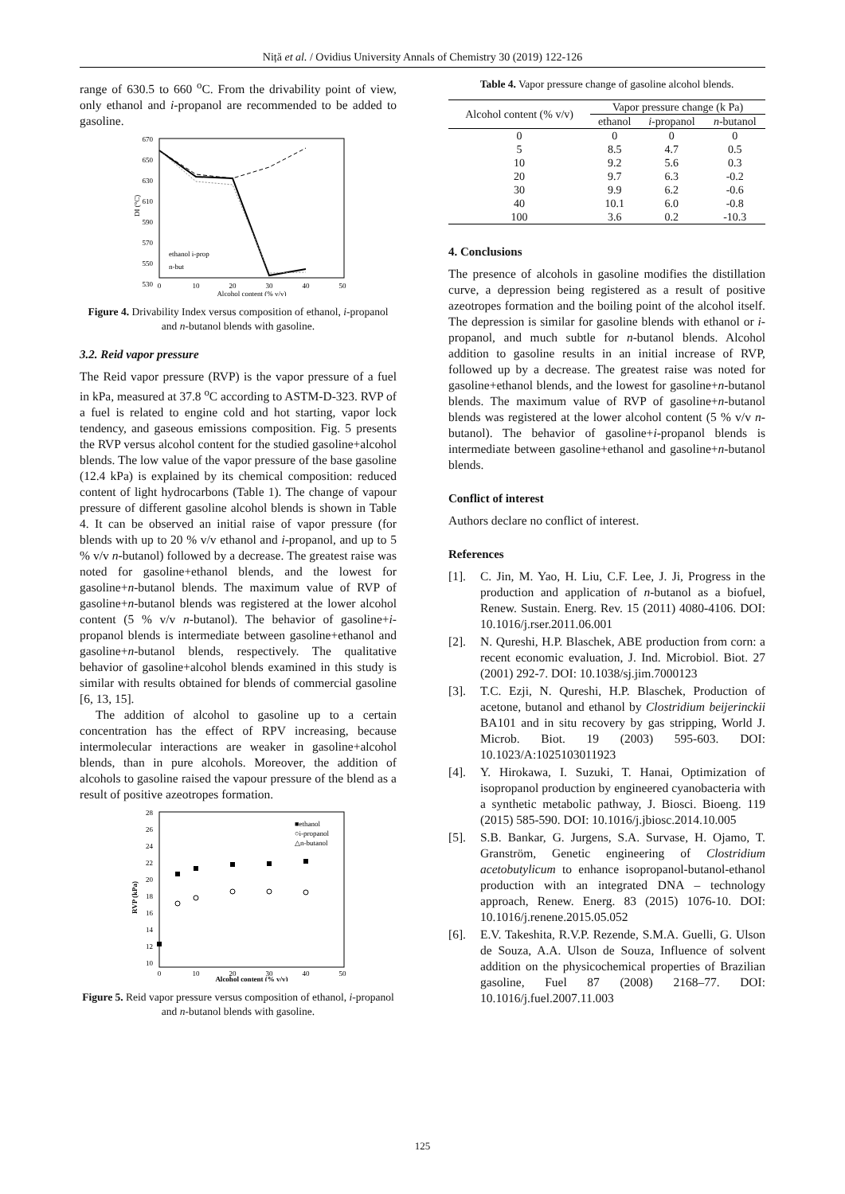Niță et al. / Ovidius University Annals of Chemistry 30 (2019) 122-126
range of 630.5 to 660 <sup>o</sup>C. From the drivability point of view, only ethanol and i-propanol are recommended to be added to gasoline.
670
650
630
610
590
570
550
530
0
10
20
30
40
50
Alcohol content (% v/v)
DI (°C)
ethanol i-prop
n-but
Figure 4. Drivability Index versus composition of ethanol, i-propanol and n-butanol blends with gasoline.
3.2. Reid vapor pressure
The Reid vapor pressure (RVP) is the vapor pressure of a fuel in kPa, measured at 37.8 <sup>o</sup>C according to ASTM-D-323. RVP of a fuel is related to engine cold and hot starting, vapor lock tendency, and gaseous emissions composition. Fig. 5 presents the RVP versus alcohol content for the studied gasoline+alcohol blends. The low value of the vapor pressure of the base gasoline (12.4 kPa) is explained by its chemical composition: reduced content of light hydrocarbons (Table 1). The change of vapour pressure of different gasoline alcohol blends is shown in Table 4. It can be observed an initial raise of vapor pressure (for blends with up to 20 % v/v ethanol and i-propanol, and up to 5 % v/v n-butanol) followed by a decrease. The greatest raise was noted for gasoline+ethanol blends, and the lowest for gasoline+n-butanol blends. The maximum value of RVP of gasoline+n-butanol blends was registered at the lower alcohol content (5 % v/v n-butanol). The behavior of gasoline+i-propanol blends is intermediate between gasoline+ethanol and gasoline+n-butanol blends, respectively. The qualitative behavior of gasoline+alcohol blends examined in this study is similar with results obtained for blends of commercial gasoline [6, 13, 15].
The addition of alcohol to gasoline up to a certain concentration has the effect of RPV increasing, because intermolecular interactions are weaker in gasoline+alcohol blends, than in pure alcohols. Moreover, the addition of alcohols to gasoline raised the vapour pressure of the blend as a result of positive azeotropes formation.
28
26
24
22
20
18
16
14
12
10
0
10
20
30
40
50
Alcohol content (% v/v)
RVP (kPa)
■ethanol
○i-propanol
△n-butanol
Figure 5. Reid vapor pressure versus composition of ethanol, i-propanol and n-butanol blends with gasoline.
Table 4. Vapor pressure change of gasoline alcohol blends.
| Alcohol content (% v/v) | Vapor pressure change (k Pa) | | |
| --- | --- | --- | --- |
| | ethanol | i -propanol | n -butanol |
| 0 | 0 | 0 | 0 |
| 5 | 8.5 | 4.7 | 0.5 |
| 10 | 9.2 | 5.6 | 0.3 |
| 20 | 9.7 | 6.3 | -0.2 |
| 30 | 9.9 | 6.2 | -0.6 |
| 40 | 10.1 | 6.0 | -0.8 |
| 100 | 3.6 | 0.2 | -10.3 |
4. Conclusions
The presence of alcohols in gasoline modifies the distillation curve, a depression being registered as a result of positive azeotropes formation and the boiling point of the alcohol itself. The depression is similar for gasoline blends with ethanol or i-propanol, and much subtle for n-butanol blends. Alcohol addition to gasoline results in an initial increase of RVP, followed up by a decrease. The greatest raise was noted for gasoline+ethanol blends, and the lowest for gasoline+n-butanol blends. The maximum value of RVP of gasoline+n-butanol blends was registered at the lower alcohol content (5 % v/v n-butanol). The behavior of gasoline+i-propanol blends is intermediate between gasoline+ethanol and gasoline+n-butanol blends.
Conflict of interest
Authors declare no conflict of interest.
References
[1]. C. Jin, M. Yao, H. Liu, C.F. Lee, J. Ji, Progress in the production and application of n-butanol as a biofuel, Renew. Sustain. Energ. Rev. 15 (2011) 4080-4106. DOI: 10.1016/j.rser.2011.06.001
[2]. N. Qureshi, H.P. Blaschek, ABE production from corn: a recent economic evaluation, J. Ind. Microbiol. Biot. 27 (2001) 292-7. DOI: 10.1038/sj.jim.7000123
[3]. T.C. Ezji, N. Qureshi, H.P. Blaschek, Production of acetone, butanol and ethanol by Clostridium beijerinckii BA101 and in situ recovery by gas stripping, World J. Microb. Biot. 19 (2003) 595-603. DOI: 10.1023/A:1025103011923
[4]. Y. Hirokawa, I. Suzuki, T. Hanai, Optimization of isopropanol production by engineered cyanobacteria with a synthetic metabolic pathway, J. Biosci. Bioeng. 119 (2015) 585-590. DOI: 10.1016/j.jbiosc.2014.10.005
[5]. S.B. Bankar, G. Jurgens, S.A. Survase, H. Ojamo, T. Granström, Genetic engineering of Clostridium acetobutylicum to enhance isopropanol-butanol-ethanol production with an integrated DNA – technology approach, Renew. Energ. 83 (2015) 1076-10. DOI: 10.1016/j.renene.2015.05.052
[6]. E.V. Takeshita, R.V.P. Rezende, S.M.A. Guelli, G. Ulson de Souza, A.A. Ulson de Souza, Influence of solvent addition on the physicochemical properties of Brazilian gasoline, Fuel 87 (2008) 2168–77. DOI: 10.1016/j.fuel.2007.11.003
125